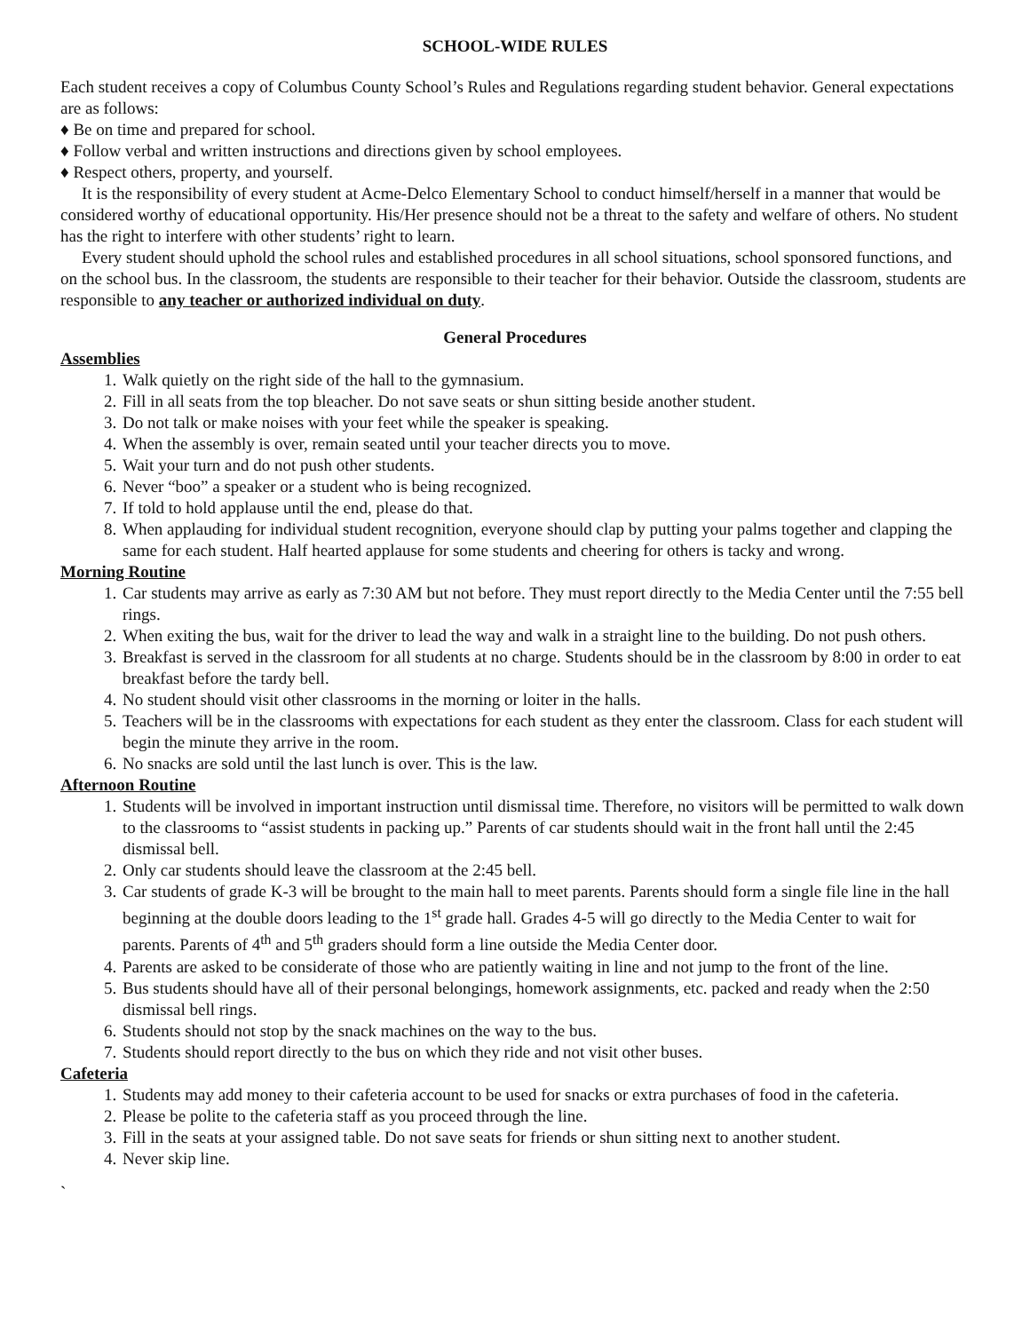SCHOOL-WIDE RULES
Each student receives a copy of Columbus County School’s Rules and Regulations regarding student behavior. General expectations are as follows:
♦ Be on time and prepared for school.
♦ Follow verbal and written instructions and directions given by school employees.
♦ Respect others, property, and yourself.
It is the responsibility of every student at Acme-Delco Elementary School to conduct himself/herself in a manner that would be considered worthy of educational opportunity. His/Her presence should not be a threat to the safety and welfare of others. No student has the right to interfere with other students’ right to learn.
Every student should uphold the school rules and established procedures in all school situations, school sponsored functions, and on the school bus. In the classroom, the students are responsible to their teacher for their behavior. Outside the classroom, students are responsible to any teacher or authorized individual on duty.
General Procedures
Assemblies
1. Walk quietly on the right side of the hall to the gymnasium.
2. Fill in all seats from the top bleacher. Do not save seats or shun sitting beside another student.
3. Do not talk or make noises with your feet while the speaker is speaking.
4. When the assembly is over, remain seated until your teacher directs you to move.
5. Wait your turn and do not push other students.
6. Never “boo” a speaker or a student who is being recognized.
7. If told to hold applause until the end, please do that.
8. When applauding for individual student recognition, everyone should clap by putting your palms together and clapping the same for each student. Half hearted applause for some students and cheering for others is tacky and wrong.
Morning Routine
1. Car students may arrive as early as 7:30 AM but not before. They must report directly to the Media Center until the 7:55 bell rings.
2. When exiting the bus, wait for the driver to lead the way and walk in a straight line to the building. Do not push others.
3. Breakfast is served in the classroom for all students at no charge. Students should be in the classroom by 8:00 in order to eat breakfast before the tardy bell.
4. No student should visit other classrooms in the morning or loiter in the halls.
5. Teachers will be in the classrooms with expectations for each student as they enter the classroom. Class for each student will begin the minute they arrive in the room.
6. No snacks are sold until the last lunch is over. This is the law.
Afternoon Routine
1. Students will be involved in important instruction until dismissal time. Therefore, no visitors will be permitted to walk down to the classrooms to “assist students in packing up.” Parents of car students should wait in the front hall until the 2:45 dismissal bell.
2. Only car students should leave the classroom at the 2:45 bell.
3. Car students of grade K-3 will be brought to the main hall to meet parents. Parents should form a single file line in the hall beginning at the double doors leading to the 1<sup>st</sup> grade hall. Grades 4-5 will go directly to the Media Center to wait for parents. Parents of 4<sup>th</sup> and 5<sup>th</sup> graders should form a line outside the Media Center door.
4. Parents are asked to be considerate of those who are patiently waiting in line and not jump to the front of the line.
5. Bus students should have all of their personal belongings, homework assignments, etc. packed and ready when the 2:50 dismissal bell rings.
6. Students should not stop by the snack machines on the way to the bus.
7. Students should report directly to the bus on which they ride and not visit other buses.
Cafeteria
1. Students may add money to their cafeteria account to be used for snacks or extra purchases of food in the cafeteria.
2. Please be polite to the cafeteria staff as you proceed through the line.
3. Fill in the seats at your assigned table. Do not save seats for friends or shun sitting next to another student.
4. Never skip line.
`